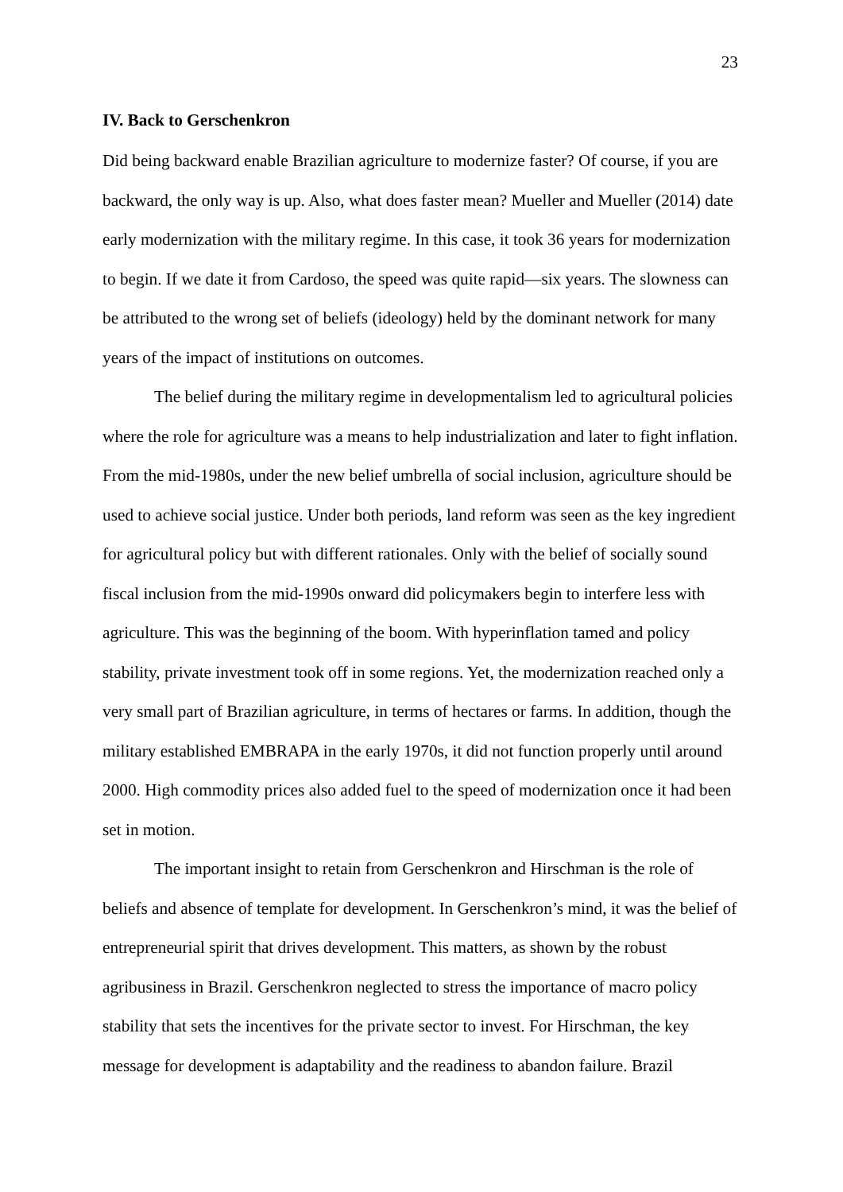23
IV. Back to Gerschenkron
Did being backward enable Brazilian agriculture to modernize faster? Of course, if you are backward, the only way is up. Also, what does faster mean? Mueller and Mueller (2014) date early modernization with the military regime. In this case, it took 36 years for modernization to begin. If we date it from Cardoso, the speed was quite rapid—six years. The slowness can be attributed to the wrong set of beliefs (ideology) held by the dominant network for many years of the impact of institutions on outcomes.
The belief during the military regime in developmentalism led to agricultural policies where the role for agriculture was a means to help industrialization and later to fight inflation. From the mid-1980s, under the new belief umbrella of social inclusion, agriculture should be used to achieve social justice. Under both periods, land reform was seen as the key ingredient for agricultural policy but with different rationales. Only with the belief of socially sound fiscal inclusion from the mid-1990s onward did policymakers begin to interfere less with agriculture. This was the beginning of the boom. With hyperinflation tamed and policy stability, private investment took off in some regions. Yet, the modernization reached only a very small part of Brazilian agriculture, in terms of hectares or farms. In addition, though the military established EMBRAPA in the early 1970s, it did not function properly until around 2000. High commodity prices also added fuel to the speed of modernization once it had been set in motion.
The important insight to retain from Gerschenkron and Hirschman is the role of beliefs and absence of template for development. In Gerschenkron’s mind, it was the belief of entrepreneurial spirit that drives development. This matters, as shown by the robust agribusiness in Brazil. Gerschenkron neglected to stress the importance of macro policy stability that sets the incentives for the private sector to invest. For Hirschman, the key message for development is adaptability and the readiness to abandon failure. Brazil